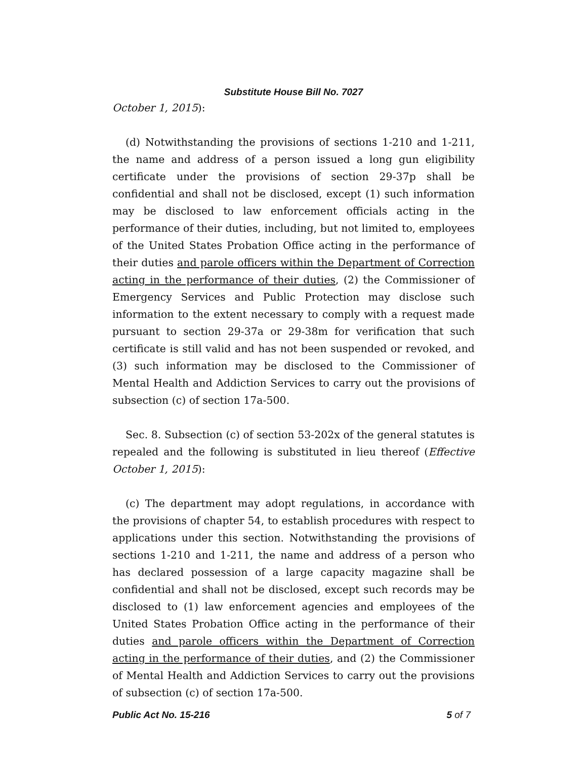Substitute House Bill No. 7027
October 1, 2015):
(d) Notwithstanding the provisions of sections 1-210 and 1-211, the name and address of a person issued a long gun eligibility certificate under the provisions of section 29-37p shall be confidential and shall not be disclosed, except (1) such information may be disclosed to law enforcement officials acting in the performance of their duties, including, but not limited to, employees of the United States Probation Office acting in the performance of their duties and parole officers within the Department of Correction acting in the performance of their duties, (2) the Commissioner of Emergency Services and Public Protection may disclose such information to the extent necessary to comply with a request made pursuant to section 29-37a or 29-38m for verification that such certificate is still valid and has not been suspended or revoked, and (3) such information may be disclosed to the Commissioner of Mental Health and Addiction Services to carry out the provisions of subsection (c) of section 17a-500.
Sec. 8. Subsection (c) of section 53-202x of the general statutes is repealed and the following is substituted in lieu thereof (Effective October 1, 2015):
(c) The department may adopt regulations, in accordance with the provisions of chapter 54, to establish procedures with respect to applications under this section. Notwithstanding the provisions of sections 1-210 and 1-211, the name and address of a person who has declared possession of a large capacity magazine shall be confidential and shall not be disclosed, except such records may be disclosed to (1) law enforcement agencies and employees of the United States Probation Office acting in the performance of their duties and parole officers within the Department of Correction acting in the performance of their duties, and (2) the Commissioner of Mental Health and Addiction Services to carry out the provisions of subsection (c) of section 17a-500.
Public Act No. 15-216 5 of 7